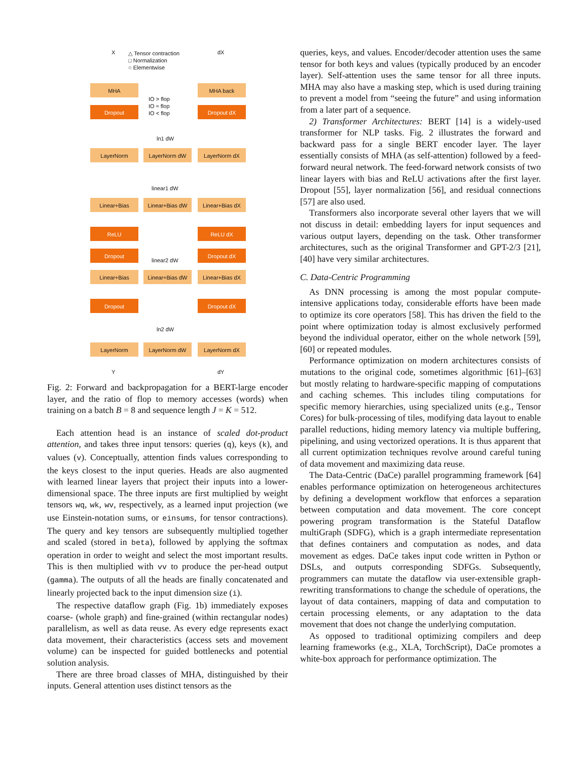X
△ Tensor contraction
□ Normalization
○ Elementwise
dX
MHA MHA back
Dropout Dropout dX
IO > flop
IO ≈ flop
IO < flop
ln1 dW
LayerNorm LayerNorm dW LayerNorm dX
linear1 dW
Linear+Bias Linear+Bias dW Linear+Bias dX
ReLU ReLU dX
Dropout Dropout dX
linear2 dW
Linear+Bias Linear+Bias dW Linear+Bias dX
Dropout Dropout dX
ln2 dW
LayerNorm LayerNorm dW LayerNorm dX
Y dY
Fig. 2: Forward and backpropagation for a BERT-large encoder layer, and the ratio of flop to memory accesses (words) when training on a batch B = 8 and sequence length J = K = 512.
Each attention head is an instance of scaled dot-product attention, and takes three input tensors: queries (q), keys (k), and values (v). Conceptually, attention finds values corresponding to the keys closest to the input queries. Heads are also augmented with learned linear layers that project their inputs into a lower-dimensional space. The three inputs are first multiplied by weight tensors wq, wk, wv, respectively, as a learned input projection (we use Einstein-notation sums, or einsums, for tensor contractions). The query and key tensors are subsequently multiplied together and scaled (stored in beta), followed by applying the softmax operation in order to weight and select the most important results. This is then multiplied with vv to produce the per-head output (gamma). The outputs of all the heads are finally concatenated and linearly projected back to the input dimension size (i).
The respective dataflow graph (Fig. 1b) immediately exposes coarse- (whole graph) and fine-grained (within rectangular nodes) parallelism, as well as data reuse. As every edge represents exact data movement, their characteristics (access sets and movement volume) can be inspected for guided bottlenecks and potential solution analysis.
There are three broad classes of MHA, distinguished by their inputs. General attention uses distinct tensors as the
queries, keys, and values. Encoder/decoder attention uses the same tensor for both keys and values (typically produced by an encoder layer). Self-attention uses the same tensor for all three inputs. MHA may also have a masking step, which is used during training to prevent a model from “seeing the future” and using information from a later part of a sequence.
2) Transformer Architectures: BERT [14] is a widely-used transformer for NLP tasks. Fig. 2 illustrates the forward and backward pass for a single BERT encoder layer. The layer essentially consists of MHA (as self-attention) followed by a feed-forward neural network. The feed-forward network consists of two linear layers with bias and ReLU activations after the first layer. Dropout [55], layer normalization [56], and residual connections [57] are also used.
Transformers also incorporate several other layers that we will not discuss in detail: embedding layers for input sequences and various output layers, depending on the task. Other transformer architectures, such as the original Transformer and GPT-2/3 [21], [40] have very similar architectures.
C. Data-Centric Programming
As DNN processing is among the most popular compute-intensive applications today, considerable efforts have been made to optimize its core operators [58]. This has driven the field to the point where optimization today is almost exclusively performed beyond the individual operator, either on the whole network [59], [60] or repeated modules.
Performance optimization on modern architectures consists of mutations to the original code, sometimes algorithmic [61]–[63] but mostly relating to hardware-specific mapping of computations and caching schemes. This includes tiling computations for specific memory hierarchies, using specialized units (e.g., Tensor Cores) for bulk-processing of tiles, modifying data layout to enable parallel reductions, hiding memory latency via multiple buffering, pipelining, and using vectorized operations. It is thus apparent that all current optimization techniques revolve around careful tuning of data movement and maximizing data reuse.
The Data-Centric (DaCe) parallel programming framework [64] enables performance optimization on heterogeneous architectures by defining a development workflow that enforces a separation between computation and data movement. The core concept powering program transformation is the Stateful Dataflow multiGraph (SDFG), which is a graph intermediate representation that defines containers and computation as nodes, and data movement as edges. DaCe takes input code written in Python or DSLs, and outputs corresponding SDFGs. Subsequently, programmers can mutate the dataflow via user-extensible graph-rewriting transformations to change the schedule of operations, the layout of data containers, mapping of data and computation to certain processing elements, or any adaptation to the data movement that does not change the underlying computation.
As opposed to traditional optimizing compilers and deep learning frameworks (e.g., XLA, TorchScript), DaCe promotes a white-box approach for performance optimization. The